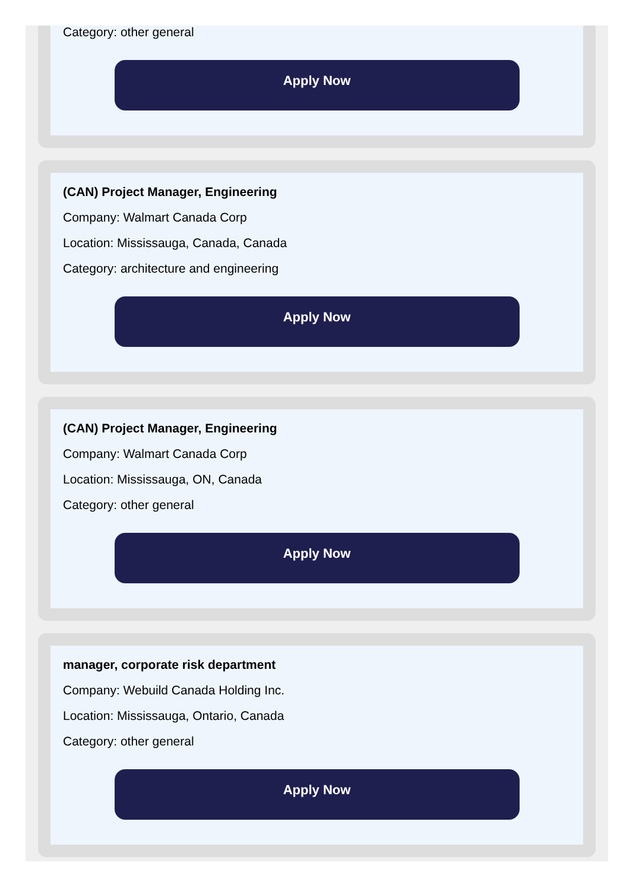Category: other general
Apply Now
(CAN) Project Manager, Engineering
Company: Walmart Canada Corp
Location: Mississauga, Canada, Canada
Category: architecture and engineering
Apply Now
(CAN) Project Manager, Engineering
Company: Walmart Canada Corp
Location: Mississauga, ON, Canada
Category: other general
Apply Now
manager, corporate risk department
Company: Webuild Canada Holding Inc.
Location: Mississauga, Ontario, Canada
Category: other general
Apply Now